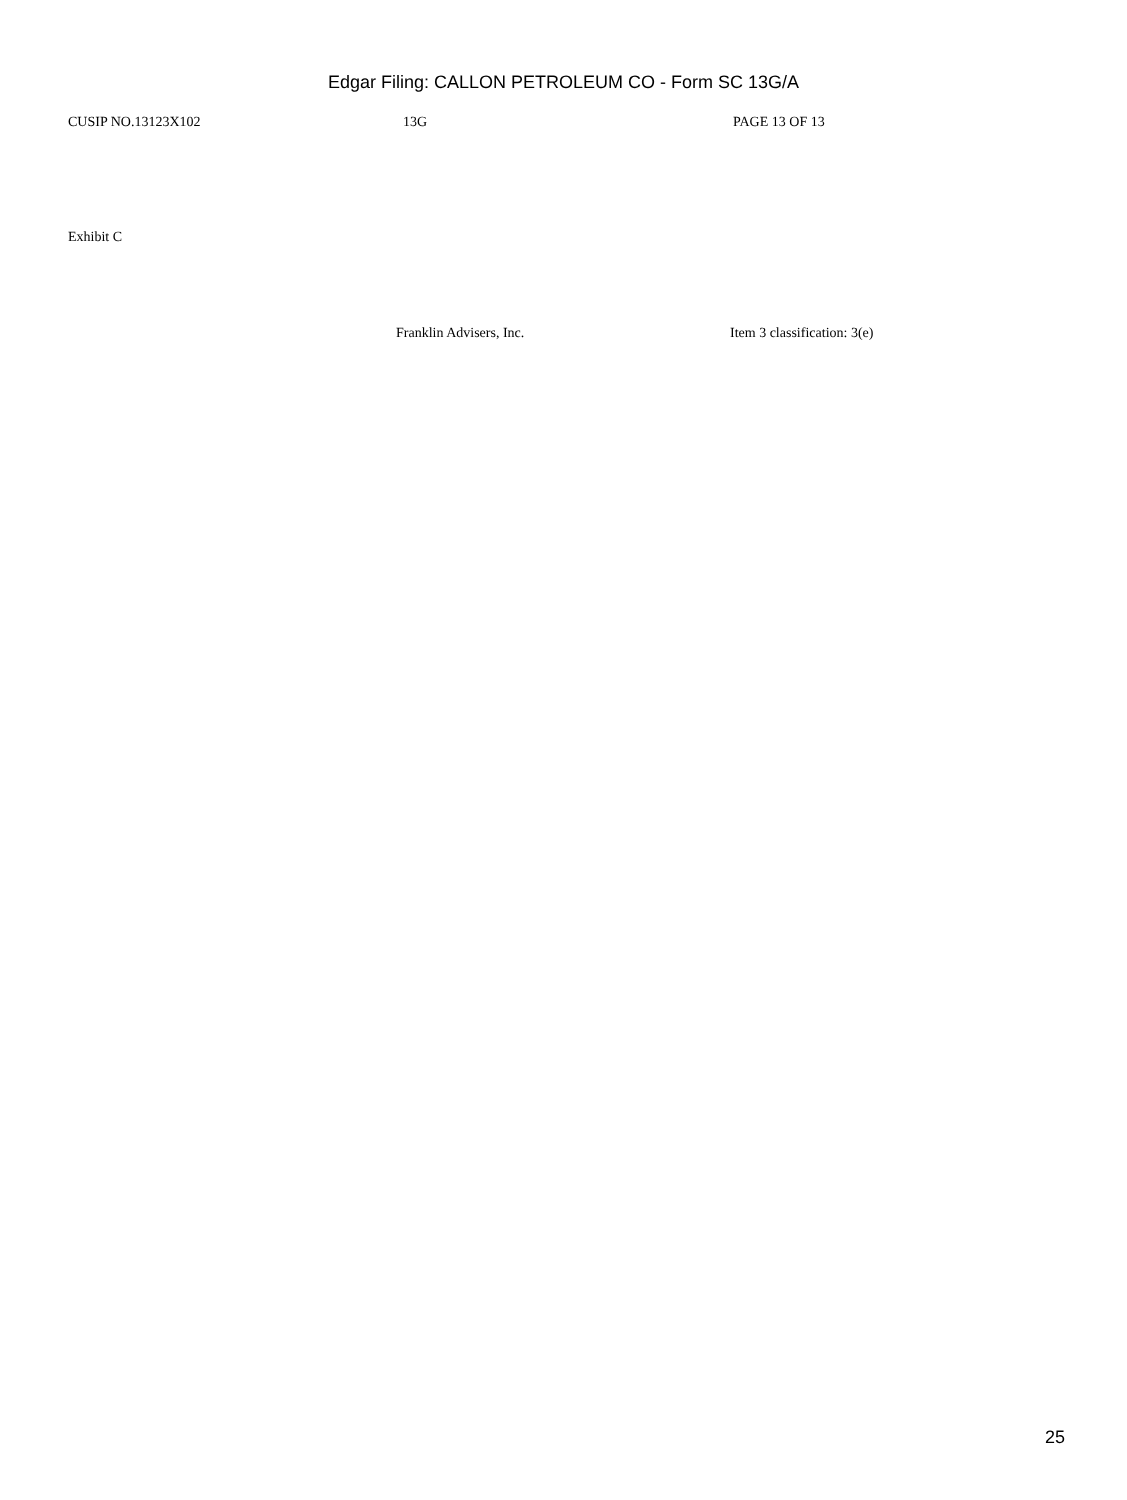Edgar Filing: CALLON PETROLEUM CO - Form SC 13G/A
CUSIP NO.13123X102 13G PAGE 13 OF 13
Exhibit C
Franklin Advisers, Inc. Item 3 classification: 3(e)
25